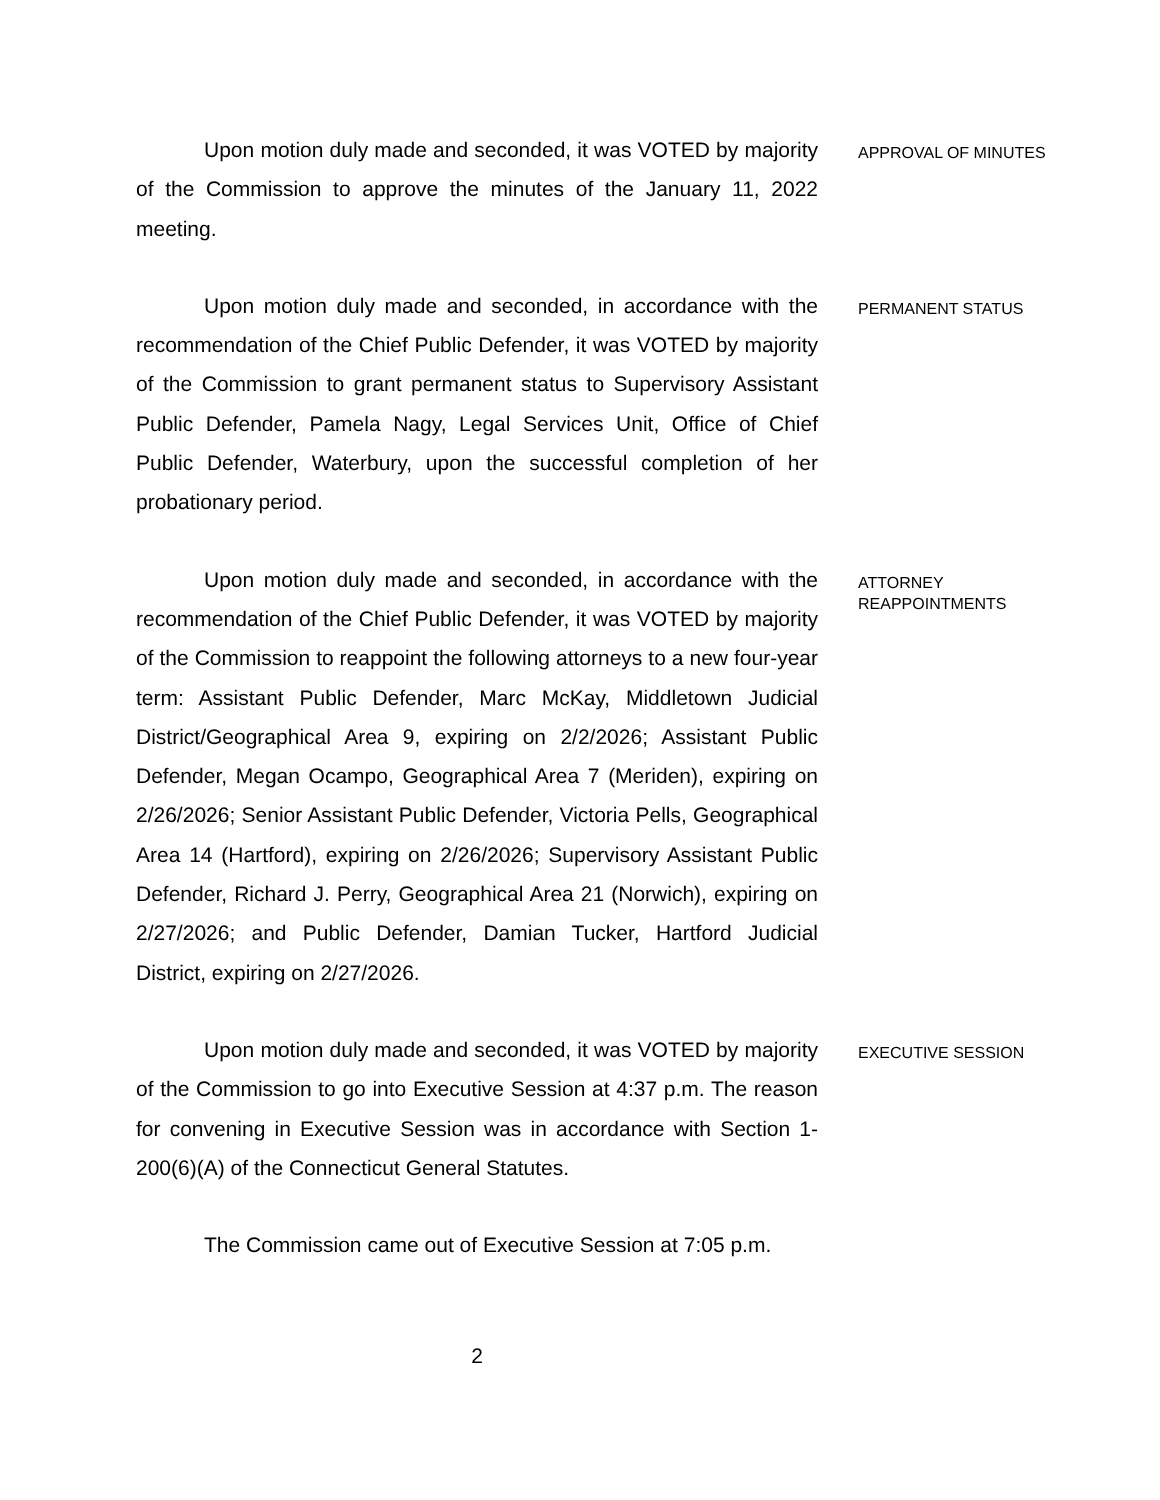Upon motion duly made and seconded, it was VOTED by majority of the Commission to approve the minutes of the January 11, 2022 meeting.
APPROVAL OF MINUTES
Upon motion duly made and seconded, in accordance with the recommendation of the Chief Public Defender, it was VOTED by majority of the Commission to grant permanent status to Supervisory Assistant Public Defender, Pamela Nagy, Legal Services Unit, Office of Chief Public Defender, Waterbury, upon the successful completion of her probationary period.
PERMANENT STATUS
Upon motion duly made and seconded, in accordance with the recommendation of the Chief Public Defender, it was VOTED by majority of the Commission to reappoint the following attorneys to a new four-year term: Assistant Public Defender, Marc McKay, Middletown Judicial District/Geographical Area 9, expiring on 2/2/2026; Assistant Public Defender, Megan Ocampo, Geographical Area 7 (Meriden), expiring on 2/26/2026; Senior Assistant Public Defender, Victoria Pells, Geographical Area 14 (Hartford), expiring on 2/26/2026; Supervisory Assistant Public Defender, Richard J. Perry, Geographical Area 21 (Norwich), expiring on 2/27/2026; and Public Defender, Damian Tucker, Hartford Judicial District, expiring on 2/27/2026.
ATTORNEY
REAPPOINTMENTS
Upon motion duly made and seconded, it was VOTED by majority of the Commission to go into Executive Session at 4:37 p.m. The reason for convening in Executive Session was in accordance with Section 1-200(6)(A) of the Connecticut General Statutes.
EXECUTIVE SESSION
The Commission came out of Executive Session at 7:05 p.m.
2